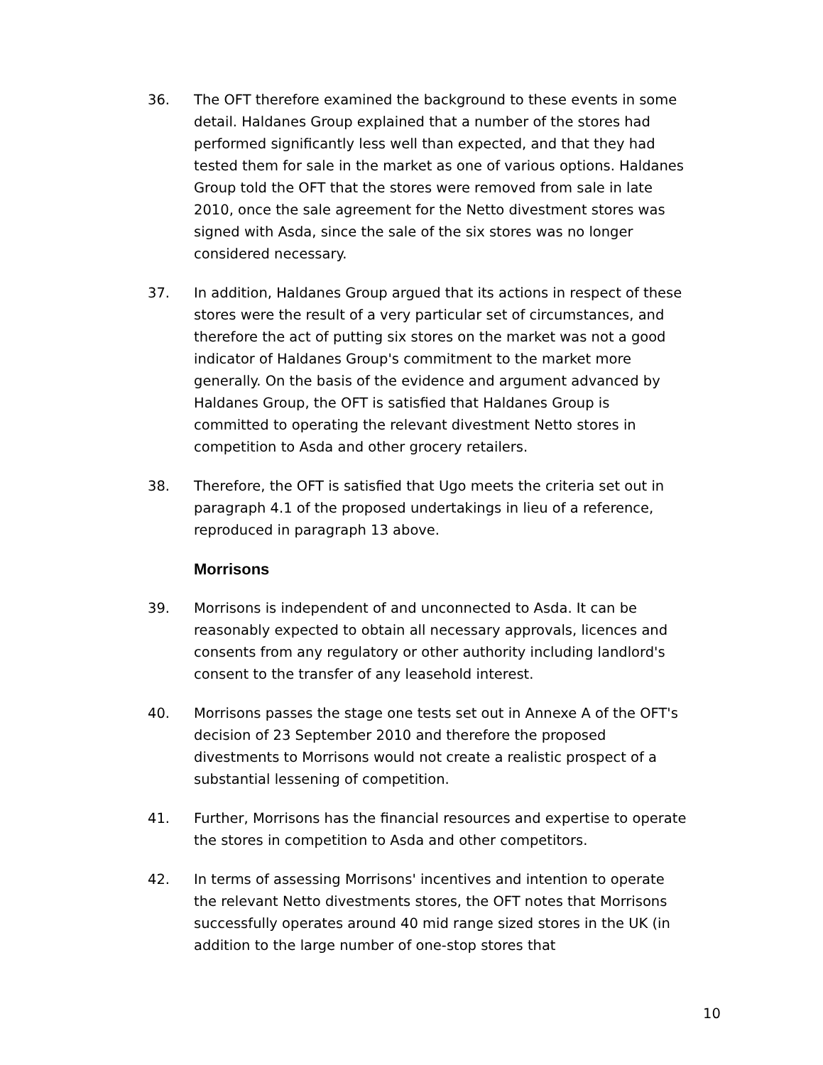36. The OFT therefore examined the background to these events in some detail. Haldanes Group explained that a number of the stores had performed significantly less well than expected, and that they had tested them for sale in the market as one of various options. Haldanes Group told the OFT that the stores were removed from sale in late 2010, once the sale agreement for the Netto divestment stores was signed with Asda, since the sale of the six stores was no longer considered necessary.
37. In addition, Haldanes Group argued that its actions in respect of these stores were the result of a very particular set of circumstances, and therefore the act of putting six stores on the market was not a good indicator of Haldanes Group's commitment to the market more generally. On the basis of the evidence and argument advanced by Haldanes Group, the OFT is satisfied that Haldanes Group is committed to operating the relevant divestment Netto stores in competition to Asda and other grocery retailers.
38. Therefore, the OFT is satisfied that Ugo meets the criteria set out in paragraph 4.1 of the proposed undertakings in lieu of a reference, reproduced in paragraph 13 above.
Morrisons
39. Morrisons is independent of and unconnected to Asda. It can be reasonably expected to obtain all necessary approvals, licences and consents from any regulatory or other authority including landlord's consent to the transfer of any leasehold interest.
40. Morrisons passes the stage one tests set out in Annexe A of the OFT's decision of 23 September 2010 and therefore the proposed divestments to Morrisons would not create a realistic prospect of a substantial lessening of competition.
41. Further, Morrisons has the financial resources and expertise to operate the stores in competition to Asda and other competitors.
42. In terms of assessing Morrisons' incentives and intention to operate the relevant Netto divestments stores, the OFT notes that Morrisons successfully operates around 40 mid range sized stores in the UK (in addition to the large number of one-stop stores that
10